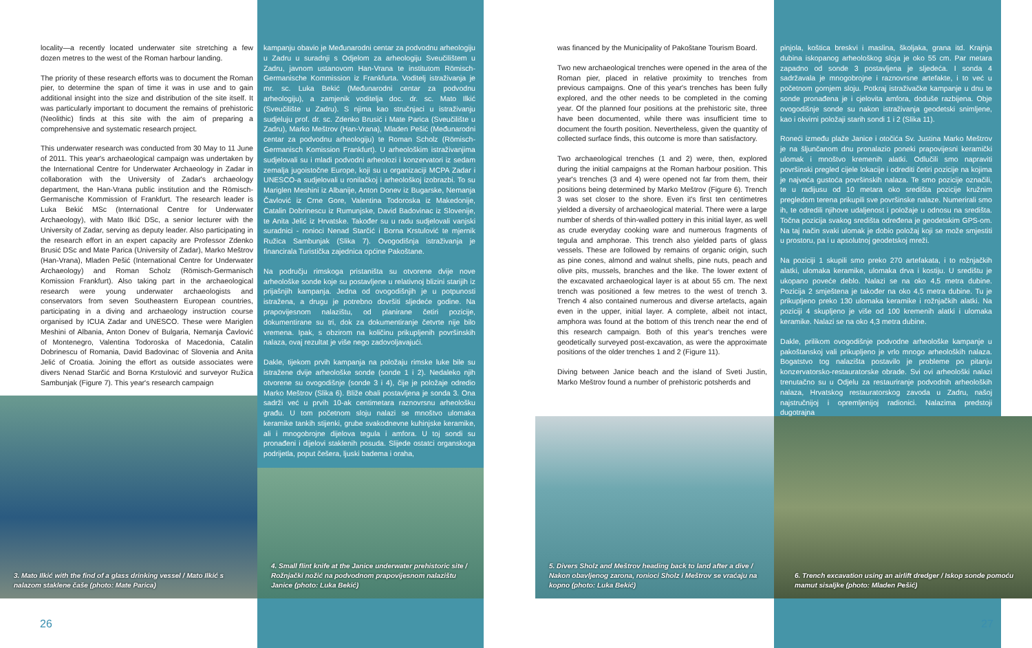locality—a recently located underwater site stretching a few dozen metres to the west of the Roman harbour landing.
The priority of these research efforts was to document the Roman pier, to determine the span of time it was in use and to gain additional insight into the size and distribution of the site itself. It was particularly important to document the remains of prehistoric (Neolithic) finds at this site with the aim of preparing a comprehensive and systematic research project.
This underwater research was conducted from 30 May to 11 June of 2011. This year's archaeological campaign was undertaken by the International Centre for Underwater Archaeology in Zadar in collaboration with the University of Zadar's archaeology department, the Han-Vrana public institution and the Römisch-Germanische Kommission of Frankfurt. The research leader is Luka Bekić MSc (International Centre for Underwater Archaeology), with Mato Ilkić DSc, a senior lecturer with the University of Zadar, serving as deputy leader. Also participating in the research effort in an expert capacity are Professor Zdenko Brusić DSc and Mate Parica (University of Zadar), Marko Meštrov (Han-Vrana), Mladen Pešić (International Centre for Underwater Archaeology) and Roman Scholz (Römisch-Germanisch Komission Frankfurt). Also taking part in the archaeological research were young underwater archaeologists and conservators from seven Southeastern European countries, participating in a diving and archaeology instruction course organised by ICUA Zadar and UNESCO. These were Mariglen Meshini of Albania, Anton Donev of Bulgaria, Nemanja Čavlović of Montenegro, Valentina Todoroska of Macedonia, Catalin Dobrinescu of Romania, David Badovinac of Slovenia and Anita Jelić of Croatia. Joining the effort as outside associates were divers Nenad Starčić and Borna Krstulović and surveyor Ružica Sambunjak (Figure 7). This year's research campaign
3. Mato Ilkić with the find of a glass drinking vessel / Mato Ilkić s nalazom staklene čaše (photo: Mate Parica)
26
kampanju obavio je Međunarodni centar za podvodnu arheologiju u Zadru u suradnji s Odjelom za arheologiju Sveučilištem u Zadru, javnom ustanovom Han-Vrana te institutom Römisch-Germanische Kommission iz Frankfurta. Voditelj istraživanja je mr. sc. Luka Bekić (Međunarodni centar za podvodnu arheologiju), a zamjenik voditelja doc. dr. sc. Mato Ilkić (Sveučilište u Zadru). S njima kao stručnjaci u istraživanju sudjeluju prof. dr. sc. Zdenko Brusić i Mate Parica (Sveučilište u Zadru), Marko Meštrov (Han-Vrana), Mladen Pešić (Međunarodni centar za podvodnu arheologiju) te Roman Scholz (Römisch-Germanisch Komission Frankfurt). U arheološkim istraživanjima sudjelovali su i mladi podvodni arheolozi i konzervatori iz sedam zemalja jugoistočne Europe, koji su u organizaciji MCPA Zadar i UNESCO-a sudjelovali u ronilačkoj i arheološkoj izobrazbi. To su Mariglen Meshini iz Albanije, Anton Donev iz Bugarske, Nemanja Čavlović iz Crne Gore, Valentina Todoroska iz Makedonije, Catalin Dobrinescu iz Rumunjske, David Badovinac iz Slovenije, te Anita Jelić iz Hrvatske. Također su u radu sudjelovali vanjski suradnici - ronioci Nenad Starčić i Borna Krstulović te mjernik Ružica Sambunjak (Slika 7). Ovogodišnja istraživanja je financirala Turistička zajednica općine Pakoštane.
Na području rimskoga pristaništa su otvorene dvije nove arheološke sonde koje su postavljene u relativnoj blizini starijih iz prijašnjih kampanja. Jedna od ovogodišnjih je u potpunosti istražena, a drugu je potrebno dovršiti sljedeće godine. Na prapovijesnom nalazištu, od planirane četiri pozicije, dokumentirane su tri, dok za dokumentiranje četvrte nije bilo vremena. Ipak, s obzirom na količinu prikupljenih površinskih nalaza, ovaj rezultat je više nego zadovoljavajući.
Dakle, tijekom prvih kampanja na položaju rimske luke bile su istražene dvije arheološke sonde (sonde 1 i 2). Nedaleko njih otvorene su ovogodišnje (sonde 3 i 4), čije je položaje odredio Marko Meštrov (Slika 6). Bliže obali postavljena je sonda 3. Ona sadrži već u prvih 10-ak centimetara raznovrsnu arheološku građu. U tom početnom sloju nalazi se mnoštvo ulomaka keramike tankih stijenki, grube svakodnevne kuhinjske keramike, ali i mnogobrojne dijelova tegula i amfora. U toj sondi su pronađeni i dijelovi staklenih posuda. Slijede ostatci organskoga podrijetla, poput češera, ljuski badema i oraha,
4. Small flint knife at the Janice underwater prehistoric site / Rožnjački nožić na podvodnom prapovijesnom nalazištu Janice (photo: Luka Bekić)
was financed by the Municipality of Pakoštane Tourism Board.
Two new archaeological trenches were opened in the area of the Roman pier, placed in relative proximity to trenches from previous campaigns. One of this year's trenches has been fully explored, and the other needs to be completed in the coming year. Of the planned four positions at the prehistoric site, three have been documented, while there was insufficient time to document the fourth position. Nevertheless, given the quantity of collected surface finds, this outcome is more than satisfactory.
Two archaeological trenches (1 and 2) were, then, explored during the initial campaigns at the Roman harbour position. This year's trenches (3 and 4) were opened not far from them, their positions being determined by Marko Meštrov (Figure 6). Trench 3 was set closer to the shore. Even it's first ten centimetres yielded a diversity of archaeological material. There were a large number of sherds of thin-walled pottery in this initial layer, as well as crude everyday cooking ware and numerous fragments of tegula and amphorae. This trench also yielded parts of glass vessels. These are followed by remains of organic origin, such as pine cones, almond and walnut shells, pine nuts, peach and olive pits, mussels, branches and the like. The lower extent of the excavated archaeological layer is at about 55 cm. The next trench was positioned a few metres to the west of trench 3. Trench 4 also contained numerous and diverse artefacts, again even in the upper, initial layer. A complete, albeit not intact, amphora was found at the bottom of this trench near the end of this research campaign. Both of this year's trenches were geodetically surveyed post-excavation, as were the approximate positions of the older trenches 1 and 2 (Figure 11).
Diving between Janice beach and the island of Sveti Justin, Marko Meštrov found a number of prehistoric potsherds and
5. Divers Sholz and Meštrov heading back to land after a dive / Nakon obavljenog zarona, ronioci Sholz i Meštrov se vraćaju na kopno (photo: Luka Bekić)
pinjola, koštica breskvi i maslina, školjaka, grana itd. Krajnja dubina iskopanog arheološkog sloja je oko 55 cm. Par metara zapadno od sonde 3 postavljena je sljedeća. I sonda 4 sadržavala je mnogobrojne i raznovrsne artefakte, i to već u početnom gornjem sloju. Potkraj istraživačke kampanje u dnu te sonde pronađena je i cjelovita amfora, doduše razbijena. Obje ovogodišnje sonde su nakon istraživanja geodetski snimljene, kao i okvirni položaji starih sondi 1 i 2 (Slika 11).
Roneći između plaže Janice i otočića Sv. Justina Marko Meštrov je na šljunčanom dnu pronalazio poneki prapovijesni keramički ulomak i mnoštvo kremenih alatki. Odlučili smo napraviti površinski pregled cijele lokacije i odrediti četiri pozicije na kojima je najveća gustoća površinskih nalaza. Te smo pozicije označili, te u radijusu od 10 metara oko središta pozicije kružnim pregledom terena prikupili sve površinske nalaze. Numerirali smo ih, te odredili njihove udaljenost i položaje u odnosu na središta. Točna pozicija svakog središta određena je geodetskim GPS-om. Na taj način svaki ulomak je dobio položaj koji se može smjestiti u prostoru, pa i u apsolutnoj geodetskoj mreži.
Na poziciji 1 skupili smo preko 270 artefakata, i to rožnjačkih alatki, ulomaka keramike, ulomaka drva i kostiju. U središtu je ukopano poveće deblo. Nalazi se na oko 4,5 metra dubine. Pozicija 2 smještena je također na oko 4,5 metra dubine. Tu je prikupljeno preko 130 ulomaka keramike i rožnjačkih alatki. Na poziciji 4 skupljeno je više od 100 kremenih alatki i ulomaka keramike. Nalazi se na oko 4,3 metra dubine.
Dakle, prilikom ovogodišnje podvodne arheološke kampanje u pakoštanskoj vali prikupljeno je vrlo mnogo arheoloških nalaza. Bogatstvo tog nalazišta postavilo je probleme po pitanju konzervatorsko-restauratorske obrade. Svi ovi arheološki nalazi trenutačno su u Odjelu za restauriranje podvodnih arheoloških nalaza, Hrvatskog restauratorskog zavoda u Zadru, našoj najstručnijoj i opremljenijoj radionici. Nalazima predstoji dugotrajna
6. Trench excavation using an airlift dredger / Iskop sonde pomoću mamut sisaljke (photo: Mladen Pešić)
27